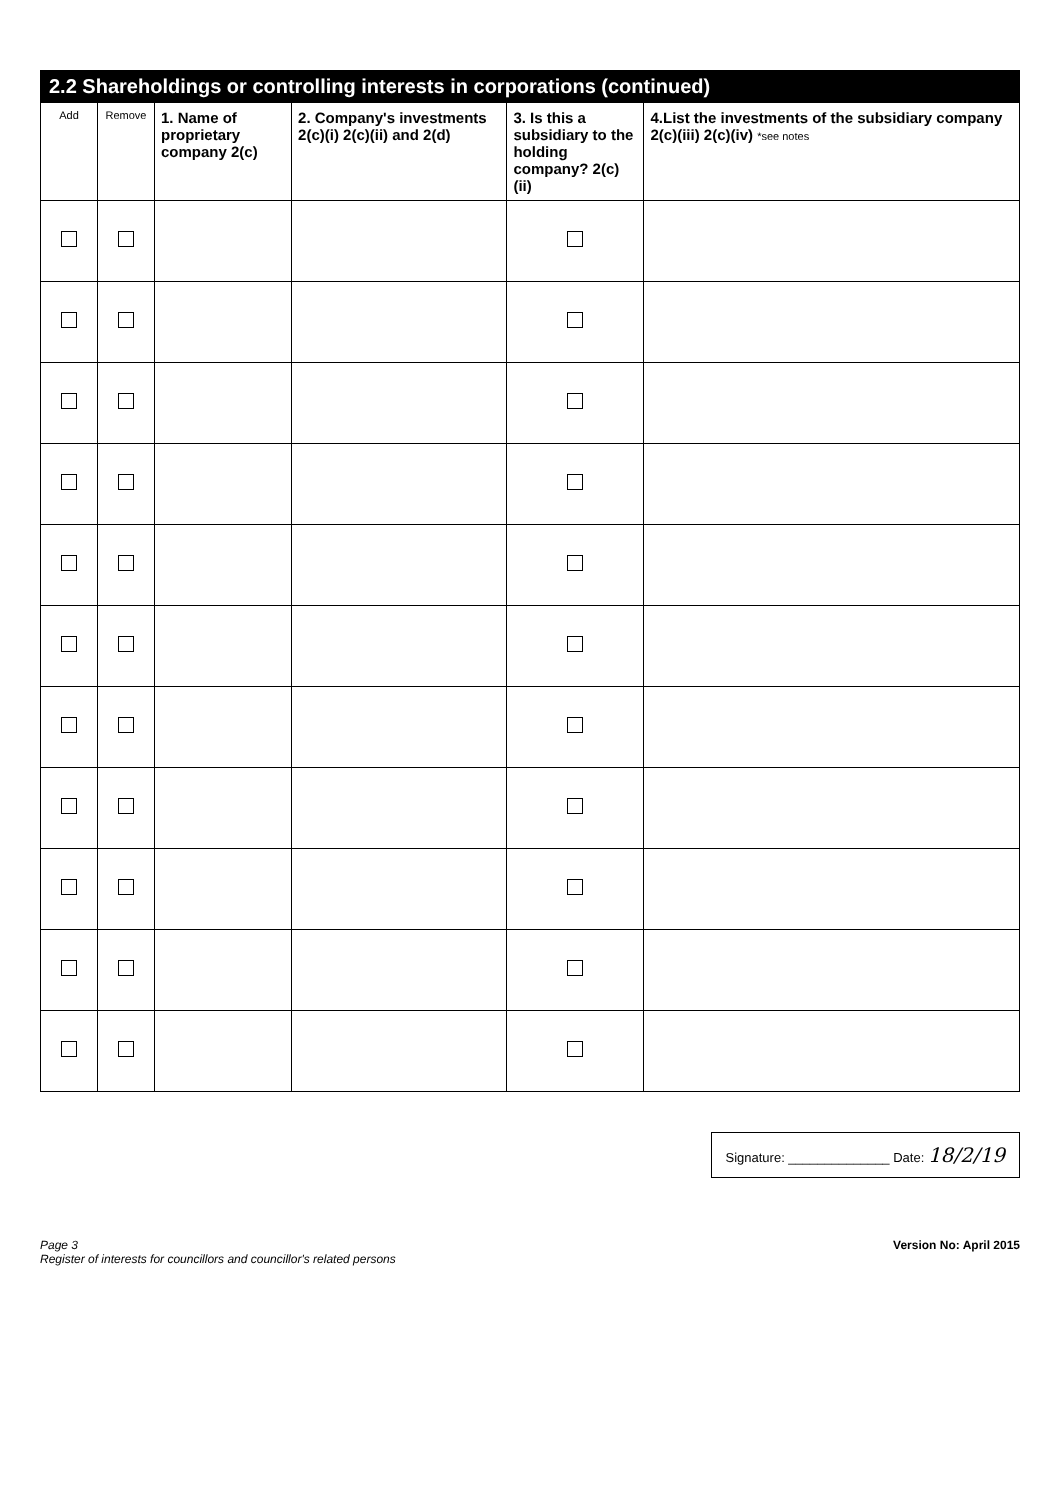| 2.2 Shareholdings or controlling interests in corporations (continued) | | | | | |
| --- | --- | --- | --- | --- | --- |
| Add | Remove | 1. Name of proprietary company 2(c) | 2. Company's investments 2(c)(i) 2(c)(ii) and 2(d) | 3. Is this a subsidiary to the holding company? 2(c)(ii) | 4.List the investments of the subsidiary company 2(c)(iii) 2(c)(iv) *see notes |
Signature: ______________ Date: 18/2/19
Page 3
Register of interests for councillors and councillor's related persons
Version No: April 2015